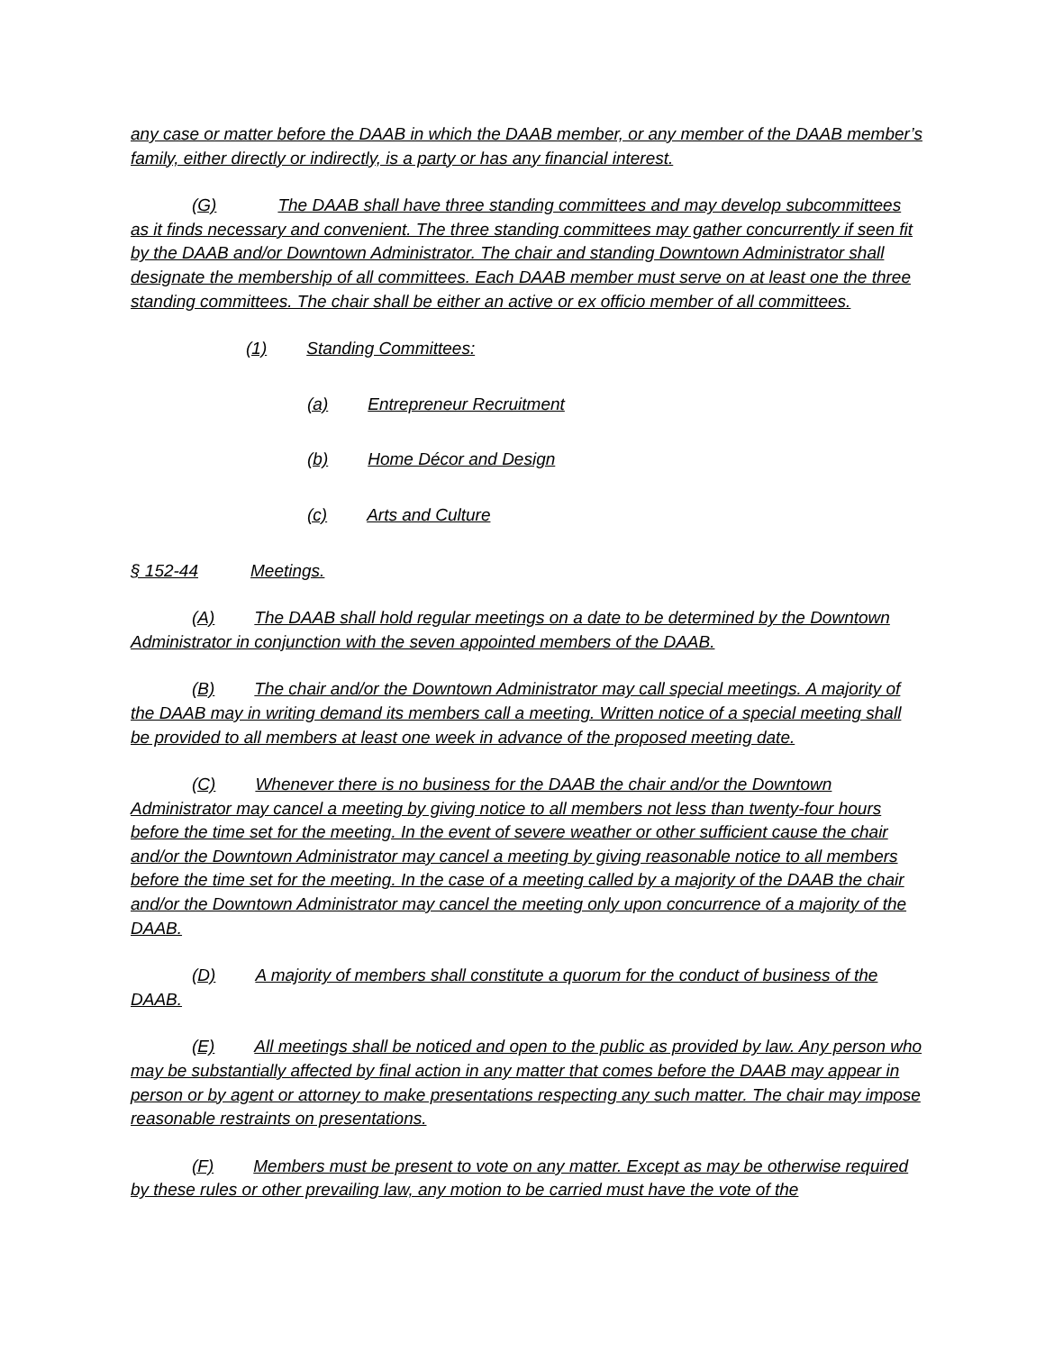any case or matter before the DAAB in which the DAAB member, or any member of the DAAB member’s family, either directly or indirectly, is a party or has any financial interest.
(G) The DAAB shall have three standing committees and may develop subcommittees as it finds necessary and convenient. The three standing committees may gather concurrently if seen fit by the DAAB and/or Downtown Administrator. The chair and standing Downtown Administrator shall designate the membership of all committees. Each DAAB member must serve on at least one the three standing committees. The chair shall be either an active or ex officio member of all committees.
(1) Standing Committees:
(a) Entrepreneur Recruitment
(b) Home Décor and Design
(c) Arts and Culture
§ 152-44 Meetings.
(A) The DAAB shall hold regular meetings on a date to be determined by the Downtown Administrator in conjunction with the seven appointed members of the DAAB.
(B) The chair and/or the Downtown Administrator may call special meetings. A majority of the DAAB may in writing demand its members call a meeting. Written notice of a special meeting shall be provided to all members at least one week in advance of the proposed meeting date.
(C) Whenever there is no business for the DAAB the chair and/or the Downtown Administrator may cancel a meeting by giving notice to all members not less than twenty-four hours before the time set for the meeting. In the event of severe weather or other sufficient cause the chair and/or the Downtown Administrator may cancel a meeting by giving reasonable notice to all members before the time set for the meeting. In the case of a meeting called by a majority of the DAAB the chair and/or the Downtown Administrator may cancel the meeting only upon concurrence of a majority of the DAAB.
(D) A majority of members shall constitute a quorum for the conduct of business of the DAAB.
(E) All meetings shall be noticed and open to the public as provided by law. Any person who may be substantially affected by final action in any matter that comes before the DAAB may appear in person or by agent or attorney to make presentations respecting any such matter. The chair may impose reasonable restraints on presentations.
(F) Members must be present to vote on any matter. Except as may be otherwise required by these rules or other prevailing law, any motion to be carried must have the vote of the